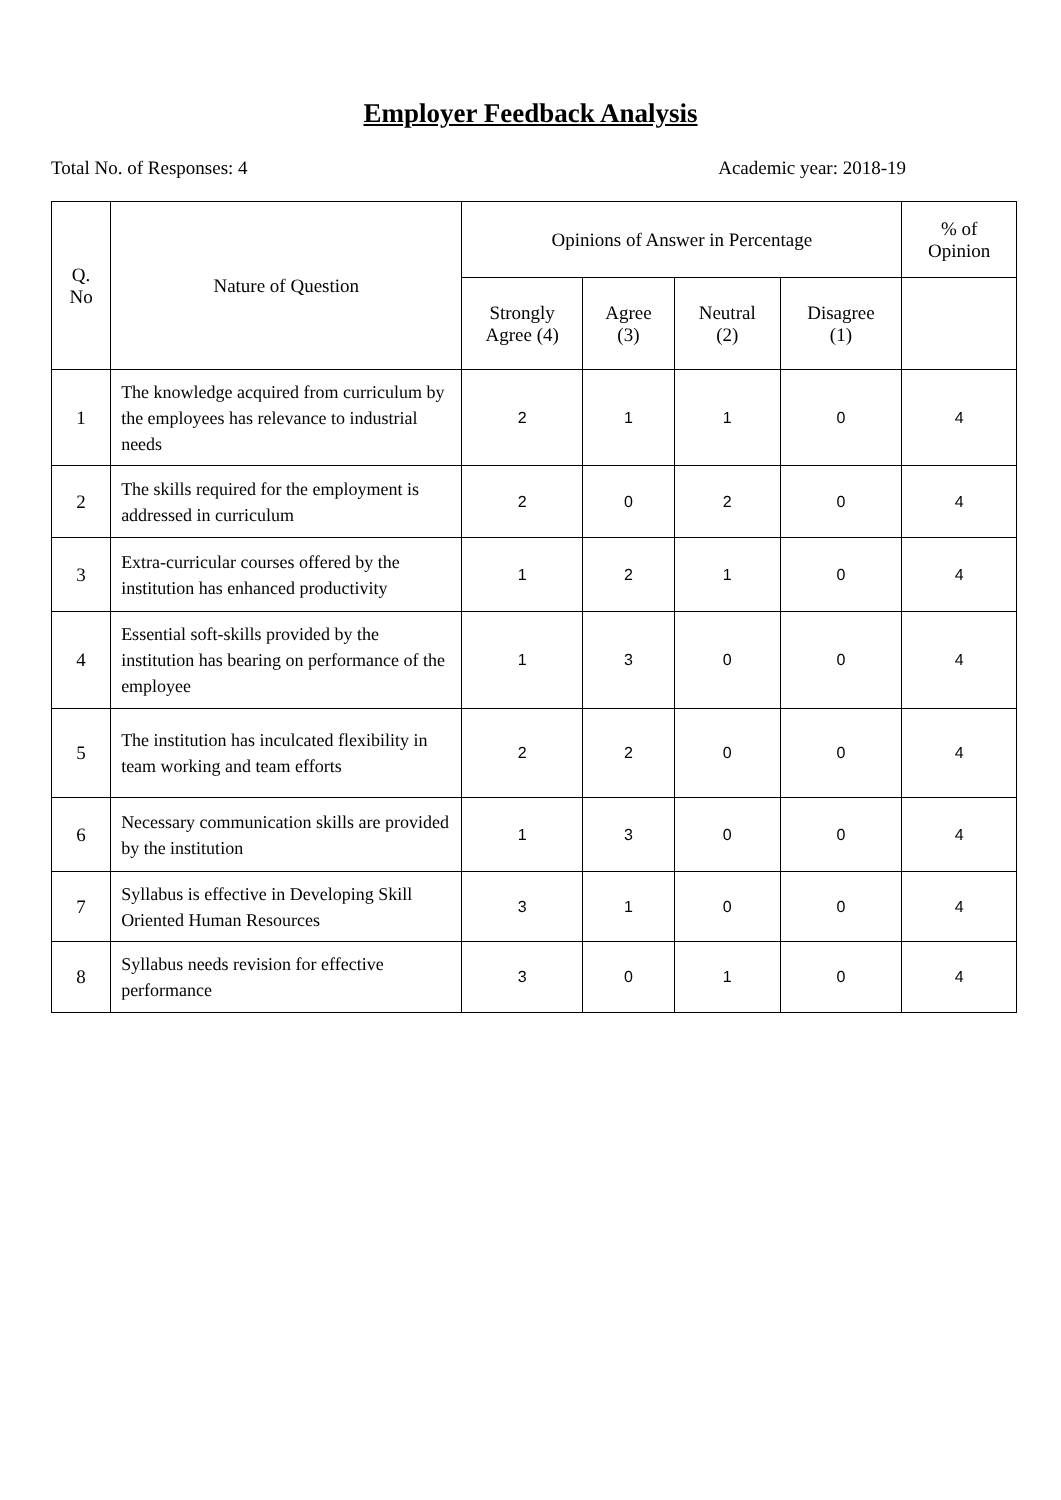Employer Feedback Analysis
Total No. of Responses: 4 Academic year: 2018-19
| Q. No | Nature of Question | Opinions of Answer in Percentage | | | | % of Opinion |
| --- | --- | --- | --- | --- | --- | --- |
| | | Strongly Agree (4) | Agree (3) | Neutral (2) | Disagree (1) | |
| 1 | The knowledge acquired from curriculum by the employees has relevance to industrial needs | 2 | 1 | 1 | 0 | 4 |
| 2 | The skills required for the employment is addressed in curriculum | 2 | 0 | 2 | 0 | 4 |
| 3 | Extra-curricular courses offered by the institution has enhanced productivity | 1 | 2 | 1 | 0 | 4 |
| 4 | Essential soft-skills provided by the institution has bearing on performance of the employee | 1 | 3 | 0 | 0 | 4 |
| 5 | The institution has inculcated flexibility in team working and team efforts | 2 | 2 | 0 | 0 | 4 |
| 6 | Necessary communication skills are provided by the institution | 1 | 3 | 0 | 0 | 4 |
| 7 | Syllabus is effective in Developing Skill Oriented Human Resources | 3 | 1 | 0 | 0 | 4 |
| 8 | Syllabus needs revision for effective performance | 3 | 0 | 1 | 0 | 4 |